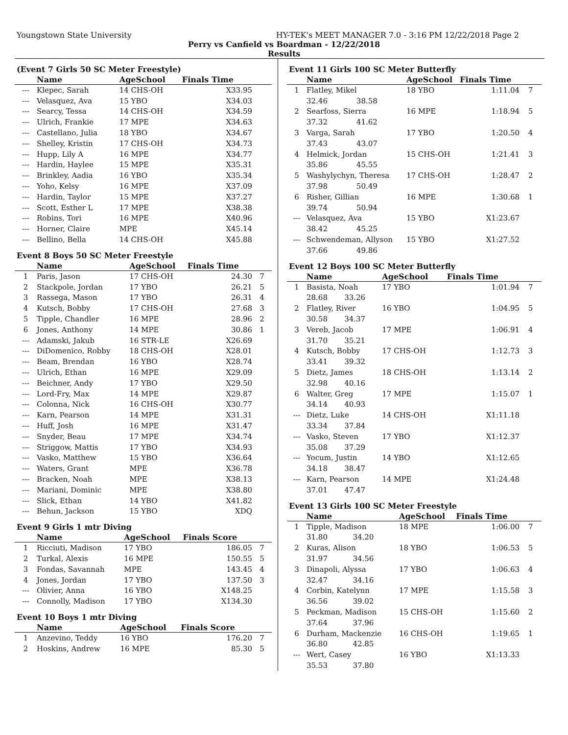Youngstown State University HY-TEK's MEET MANAGER 7.0 - 3:16 PM 12/22/2018 Page 2
Perry vs Canfield vs Boardman - 12/22/2018
Results
(Event 7 Girls 50 SC Meter Freestyle)
| | Name | AgeSchool | Finals Time | |
| --- | --- | --- | --- | --- |
| --- | Klepec, Sarah | 14 CHS-OH | X33.95 | |
| --- | Velasquez, Ava | 15 YBO | X34.03 | |
| --- | Searcy, Tessa | 14 CHS-OH | X34.59 | |
| --- | Ulrich, Frankie | 17 MPE | X34.63 | |
| --- | Castellano, Julia | 18 YBO | X34.67 | |
| --- | Shelley, Kristin | 17 CHS-OH | X34.73 | |
| --- | Hupp, Lily A | 16 MPE | X34.77 | |
| --- | Hardin, Haylee | 15 MPE | X35.31 | |
| --- | Brinkley, Aadia | 16 YBO | X35.34 | |
| --- | Yoho, Kelsy | 16 MPE | X37.09 | |
| --- | Hardin, Taylor | 15 MPE | X37.27 | |
| --- | Scott, Esther L | 17 MPE | X38.38 | |
| --- | Robins, Tori | 16 MPE | X40.96 | |
| --- | Horner, Claire | MPE | X45.14 | |
| --- | Bellino, Bella | 14 CHS-OH | X45.88 | |
Event 8 Boys 50 SC Meter Freestyle
| | Name | AgeSchool | Finals Time | |
| --- | --- | --- | --- | --- |
| 1 | Paris, Jason | 17 CHS-OH | 24.30 | 7 |
| 2 | Stackpole, Jordan | 17 YBO | 26.21 | 5 |
| 3 | Rassega, Mason | 17 YBO | 26.31 | 4 |
| 4 | Kutsch, Bobby | 17 CHS-OH | 27.68 | 3 |
| 5 | Tipple, Chandler | 16 MPE | 28.96 | 2 |
| 6 | Jones, Anthony | 14 MPE | 30.86 | 1 |
| --- | Adamski, Jakub | 16 STR-LE | X26.69 | |
| --- | DiDomenico, Robby | 18 CHS-OH | X28.01 | |
| --- | Beam, Brendan | 16 YBO | X28.74 | |
| --- | Ulrich, Ethan | 16 MPE | X29.09 | |
| --- | Beichner, Andy | 17 YBO | X29.50 | |
| --- | Lord-Fry, Max | 14 MPE | X29.87 | |
| --- | Colonna, Nick | 16 CHS-OH | X30.77 | |
| --- | Karn, Pearson | 14 MPE | X31.31 | |
| --- | Huff, Josh | 16 MPE | X31.47 | |
| --- | Snyder, Beau | 17 MPE | X34.74 | |
| --- | Striggow, Mattis | 17 YBO | X34.93 | |
| --- | Vasko, Matthew | 15 YBO | X36.64 | |
| --- | Waters, Grant | MPE | X36.78 | |
| --- | Bracken, Noah | MPE | X38.13 | |
| --- | Mariani, Dominic | MPE | X38.80 | |
| --- | Slick, Ethan | 14 YBO | X41.82 | |
| --- | Behun, Jackson | 15 YBO | XDQ | |
Event 9 Girls 1 mtr Diving
| | Name | AgeSchool | Finals Score | |
| --- | --- | --- | --- | --- |
| 1 | Ricciuti, Madison | 17 YBO | 186.05 | 7 |
| 2 | Turkal, Alexis | 16 MPE | 150.55 | 5 |
| 3 | Fondas, Savannah | MPE | 143.45 | 4 |
| 4 | Jones, Jordan | 17 YBO | 137.50 | 3 |
| --- | Olivier, Anna | 16 YBO | X148.25 | |
| --- | Connolly, Madison | 17 YBO | X134.30 | |
Event 10 Boys 1 mtr Diving
| | Name | AgeSchool | Finals Score | |
| --- | --- | --- | --- | --- |
| 1 | Anzevino, Teddy | 16 YBO | 176.20 | 7 |
| 2 | Hoskins, Andrew | 16 MPE | 85.30 | 5 |
Event 11 Girls 100 SC Meter Butterfly
| | Name | | AgeSchool | Finals Time | |
| --- | --- | --- | --- | --- | --- |
| 1 | Flatley, Mikel | | 18 YBO | 1:11.04 | 7 |
| | 32.46 | 38.58 | | | |
| 2 | Searfoss, Sierra | | 16 MPE | 1:18.94 | 5 |
| | 37.32 | 41.62 | | | |
| 3 | Varga, Sarah | | 17 YBO | 1:20.50 | 4 |
| | 37.43 | 43.07 | | | |
| 4 | Helmick, Jordan | | 15 CHS-OH | 1:21.41 | 3 |
| | 35.86 | 45.55 | | | |
| 5 | Washylychyn, Theresa | | 17 CHS-OH | 1:28.47 | 2 |
| | 37.98 | 50.49 | | | |
| 6 | Risher, Gillian | | 16 MPE | 1:30.68 | 1 |
| | 39.74 | 50.94 | | | |
| --- | Velasquez, Ava | | 15 YBO | X1:23.67 | |
| | 38.42 | 45.25 | | | |
| --- | Schwendeman, Allyson | | 15 YBO | X1:27.52 | |
| | 37.66 | 49.86 | | | |
Event 12 Boys 100 SC Meter Butterfly
| | Name | | AgeSchool | Finals Time | |
| --- | --- | --- | --- | --- | --- |
| 1 | Basista, Noah | | 17 YBO | 1:01.94 | 7 |
| | 28.68 | 33.26 | | | |
| 2 | Flatley, River | | 16 YBO | 1:04.95 | 5 |
| | 30.58 | 34.37 | | | |
| 3 | Vereb, Jacob | | 17 MPE | 1:06.91 | 4 |
| | 31.70 | 35.21 | | | |
| 4 | Kutsch, Bobby | | 17 CHS-OH | 1:12.73 | 3 |
| | 33.41 | 39.32 | | | |
| 5 | Dietz, James | | 18 CHS-OH | 1:13.14 | 2 |
| | 32.98 | 40.16 | | | |
| 6 | Walter, Greg | | 17 MPE | 1:15.07 | 1 |
| | 34.14 | 40.93 | | | |
| --- | Dietz, Luke | | 14 CHS-OH | X1:11.18 | |
| | 33.34 | 37.84 | | | |
| --- | Vasko, Steven | | 17 YBO | X1:12.37 | |
| | 35.08 | 37.29 | | | |
| --- | Yocum, Justin | | 14 YBO | X1:12.65 | |
| | 34.18 | 38.47 | | | |
| --- | Karn, Pearson | | 14 MPE | X1:24.48 | |
| | 37.01 | 47.47 | | | |
Event 13 Girls 100 SC Meter Freestyle
| | Name | | AgeSchool | Finals Time | |
| --- | --- | --- | --- | --- | --- |
| 1 | Tipple, Madison | | 18 MPE | 1:06.00 | 7 |
| | 31.80 | 34.20 | | | |
| 2 | Kuras, Alison | | 18 YBO | 1:06.53 | 5 |
| | 31.97 | 34.56 | | | |
| 3 | Dinapoli, Alyssa | | 17 YBO | 1:06.63 | 4 |
| | 32.47 | 34.16 | | | |
| 4 | Corbin, Katelynn | | 17 MPE | 1:15.58 | 3 |
| | 36.56 | 39.02 | | | |
| 5 | Peckman, Madison | | 15 CHS-OH | 1:15.60 | 2 |
| | 37.64 | 37.96 | | | |
| 6 | Durham, Mackenzie | | 16 CHS-OH | 1:19.65 | 1 |
| | 36.80 | 42.85 | | | |
| --- | Wert, Casey | | 16 YBO | X1:13.33 | |
| | 35.53 | 37.80 | | | |